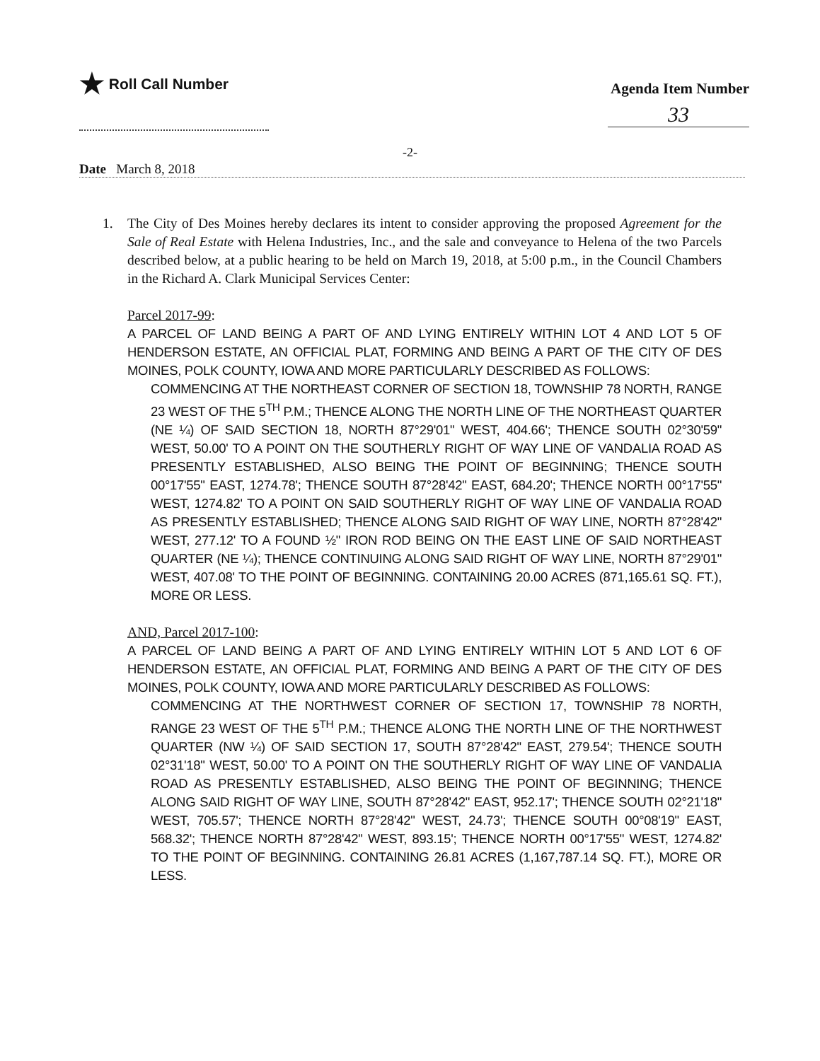★ Roll Call Number
Agenda Item Number
33
-2-
Date March 8, 2018
1. The City of Des Moines hereby declares its intent to consider approving the proposed Agreement for the Sale of Real Estate with Helena Industries, Inc., and the sale and conveyance to Helena of the two Parcels described below, at a public hearing to be held on March 19, 2018, at 5:00 p.m., in the Council Chambers in the Richard A. Clark Municipal Services Center:
Parcel 2017-99:
A PARCEL OF LAND BEING A PART OF AND LYING ENTIRELY WITHIN LOT 4 AND LOT 5 OF HENDERSON ESTATE, AN OFFICIAL PLAT, FORMING AND BEING A PART OF THE CITY OF DES MOINES, POLK COUNTY, IOWA AND MORE PARTICULARLY DESCRIBED AS FOLLOWS:
COMMENCING AT THE NORTHEAST CORNER OF SECTION 18, TOWNSHIP 78 NORTH, RANGE 23 WEST OF THE 5<sup>TH</sup> P.M.; THENCE ALONG THE NORTH LINE OF THE NORTHEAST QUARTER (NE ¼) OF SAID SECTION 18, NORTH 87°29'01" WEST, 404.66'; THENCE SOUTH 02°30'59" WEST, 50.00' TO A POINT ON THE SOUTHERLY RIGHT OF WAY LINE OF VANDALIA ROAD AS PRESENTLY ESTABLISHED, ALSO BEING THE POINT OF BEGINNING; THENCE SOUTH 00°17'55" EAST, 1274.78'; THENCE SOUTH 87°28'42" EAST, 684.20'; THENCE NORTH 00°17'55" WEST, 1274.82' TO A POINT ON SAID SOUTHERLY RIGHT OF WAY LINE OF VANDALIA ROAD AS PRESENTLY ESTABLISHED; THENCE ALONG SAID RIGHT OF WAY LINE, NORTH 87°28'42" WEST, 277.12' TO A FOUND ½" IRON ROD BEING ON THE EAST LINE OF SAID NORTHEAST QUARTER (NE ¼); THENCE CONTINUING ALONG SAID RIGHT OF WAY LINE, NORTH 87°29'01" WEST, 407.08' TO THE POINT OF BEGINNING. CONTAINING 20.00 ACRES (871,165.61 SQ. FT.), MORE OR LESS.
AND, Parcel 2017-100:
A PARCEL OF LAND BEING A PART OF AND LYING ENTIRELY WITHIN LOT 5 AND LOT 6 OF HENDERSON ESTATE, AN OFFICIAL PLAT, FORMING AND BEING A PART OF THE CITY OF DES MOINES, POLK COUNTY, IOWA AND MORE PARTICULARLY DESCRIBED AS FOLLOWS:
COMMENCING AT THE NORTHWEST CORNER OF SECTION 17, TOWNSHIP 78 NORTH, RANGE 23 WEST OF THE 5<sup>TH</sup> P.M.; THENCE ALONG THE NORTH LINE OF THE NORTHWEST QUARTER (NW ¼) OF SAID SECTION 17, SOUTH 87°28'42" EAST, 279.54'; THENCE SOUTH 02°31'18" WEST, 50.00' TO A POINT ON THE SOUTHERLY RIGHT OF WAY LINE OF VANDALIA ROAD AS PRESENTLY ESTABLISHED, ALSO BEING THE POINT OF BEGINNING; THENCE ALONG SAID RIGHT OF WAY LINE, SOUTH 87°28'42" EAST, 952.17'; THENCE SOUTH 02°21'18" WEST, 705.57'; THENCE NORTH 87°28'42" WEST, 24.73'; THENCE SOUTH 00°08'19" EAST, 568.32'; THENCE NORTH 87°28'42" WEST, 893.15'; THENCE NORTH 00°17'55" WEST, 1274.82' TO THE POINT OF BEGINNING. CONTAINING 26.81 ACRES (1,167,787.14 SQ. FT.), MORE OR LESS.